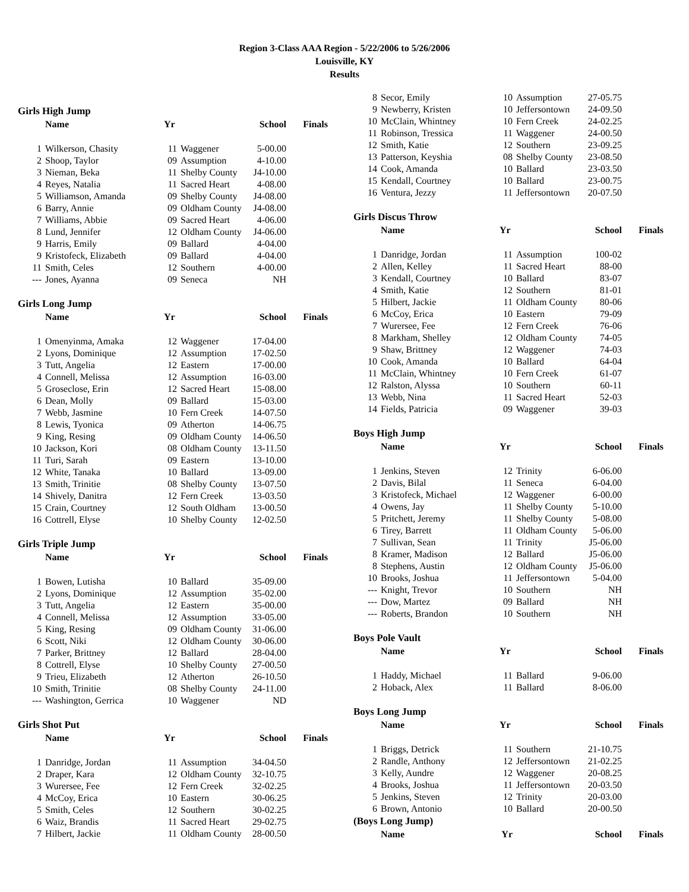Region 3-Class AAA Region - 5/22/2006 to 5/26/2006
Louisville, KY
Results
Girls High Jump
| | Name | Yr | | School | Finals |
| --- | --- | --- | --- | --- | --- |
| 1 | Wilkerson, Chasity | 11 | Waggener | 5-00.00 | |
| 2 | Shoop, Taylor | 09 | Assumption | 4-10.00 | |
| 3 | Nieman, Beka | 11 | Shelby County | J4-10.00 | |
| 4 | Reyes, Natalia | 11 | Sacred Heart | 4-08.00 | |
| 5 | Williamson, Amanda | 09 | Shelby County | J4-08.00 | |
| 6 | Barry, Annie | 09 | Oldham County | J4-08.00 | |
| 7 | Williams, Abbie | 09 | Sacred Heart | 4-06.00 | |
| 8 | Lund, Jennifer | 12 | Oldham County | J4-06.00 | |
| 9 | Harris, Emily | 09 | Ballard | 4-04.00 | |
| 9 | Kristofeck, Elizabeth | 09 | Ballard | 4-04.00 | |
| 11 | Smith, Celes | 12 | Southern | 4-00.00 | |
| --- | Jones, Ayanna | 09 | Seneca | NH | |
Girls Long Jump
| | Name | Yr | | School | Finals |
| --- | --- | --- | --- | --- | --- |
| 1 | Omenyinma, Amaka | 12 | Waggener | 17-04.00 | |
| 2 | Lyons, Dominique | 12 | Assumption | 17-02.50 | |
| 3 | Tutt, Angelia | 12 | Eastern | 17-00.00 | |
| 4 | Connell, Melissa | 12 | Assumption | 16-03.00 | |
| 5 | Groseclose, Erin | 12 | Sacred Heart | 15-08.00 | |
| 6 | Dean, Molly | 09 | Ballard | 15-03.00 | |
| 7 | Webb, Jasmine | 10 | Fern Creek | 14-07.50 | |
| 8 | Lewis, Tyonica | 09 | Atherton | 14-06.75 | |
| 9 | King, Resing | 09 | Oldham County | 14-06.50 | |
| 10 | Jackson, Kori | 08 | Oldham County | 13-11.50 | |
| 11 | Turi, Sarah | 09 | Eastern | 13-10.00 | |
| 12 | White, Tanaka | 10 | Ballard | 13-09.00 | |
| 13 | Smith, Trinitie | 08 | Shelby County | 13-07.50 | |
| 14 | Shively, Danitra | 12 | Fern Creek | 13-03.50 | |
| 15 | Crain, Courtney | 12 | South Oldham | 13-00.50 | |
| 16 | Cottrell, Elyse | 10 | Shelby County | 12-02.50 | |
Girls Triple Jump
| | Name | Yr | | School | Finals |
| --- | --- | --- | --- | --- | --- |
| 1 | Bowen, Lutisha | 10 | Ballard | 35-09.00 | |
| 2 | Lyons, Dominique | 12 | Assumption | 35-02.00 | |
| 3 | Tutt, Angelia | 12 | Eastern | 35-00.00 | |
| 4 | Connell, Melissa | 12 | Assumption | 33-05.00 | |
| 5 | King, Resing | 09 | Oldham County | 31-06.00 | |
| 6 | Scott, Niki | 12 | Oldham County | 30-06.00 | |
| 7 | Parker, Brittney | 12 | Ballard | 28-04.00 | |
| 8 | Cottrell, Elyse | 10 | Shelby County | 27-00.50 | |
| 9 | Trieu, Elizabeth | 12 | Atherton | 26-10.50 | |
| 10 | Smith, Trinitie | 08 | Shelby County | 24-11.00 | |
| --- | Washington, Gerrica | 10 | Waggener | ND | |
Girls Shot Put
| | Name | Yr | | School | Finals |
| --- | --- | --- | --- | --- | --- |
| 1 | Danridge, Jordan | 11 | Assumption | 34-04.50 | |
| 2 | Draper, Kara | 12 | Oldham County | 32-10.75 | |
| 3 | Wurersee, Fee | 12 | Fern Creek | 32-02.25 | |
| 4 | McCoy, Erica | 10 | Eastern | 30-06.25 | |
| 5 | Smith, Celes | 12 | Southern | 30-02.25 | |
| 6 | Waiz, Brandis | 11 | Sacred Heart | 29-02.75 | |
| 7 | Hilbert, Jackie | 11 | Oldham County | 28-00.50 | |
| 8 | Secor, Emily | 10 | Assumption | 27-05.75 | |
| 9 | Newberry, Kristen | 10 | Jeffersontown | 24-09.50 | |
| 10 | McClain, Whintney | 10 | Fern Creek | 24-02.25 | |
| 11 | Robinson, Tressica | 11 | Waggener | 24-00.50 | |
| 12 | Smith, Katie | 12 | Southern | 23-09.25 | |
| 13 | Patterson, Keyshia | 08 | Shelby County | 23-08.50 | |
| 14 | Cook, Amanda | 10 | Ballard | 23-03.50 | |
| 15 | Kendall, Courtney | 10 | Ballard | 23-00.75 | |
| 16 | Ventura, Jezzy | 11 | Jeffersontown | 20-07.50 | |
Girls Discus Throw
| | Name | Yr | | School | Finals |
| --- | --- | --- | --- | --- | --- |
| 1 | Danridge, Jordan | 11 | Assumption | 100-02 | |
| 2 | Allen, Kelley | 11 | Sacred Heart | 88-00 | |
| 3 | Kendall, Courtney | 10 | Ballard | 83-07 | |
| 4 | Smith, Katie | 12 | Southern | 81-01 | |
| 5 | Hilbert, Jackie | 11 | Oldham County | 80-06 | |
| 6 | McCoy, Erica | 10 | Eastern | 79-09 | |
| 7 | Wurersee, Fee | 12 | Fern Creek | 76-06 | |
| 8 | Markham, Shelley | 12 | Oldham County | 74-05 | |
| 9 | Shaw, Brittney | 12 | Waggener | 74-03 | |
| 10 | Cook, Amanda | 10 | Ballard | 64-04 | |
| 11 | McClain, Whintney | 10 | Fern Creek | 61-07 | |
| 12 | Ralston, Alyssa | 10 | Southern | 60-11 | |
| 13 | Webb, Nina | 11 | Sacred Heart | 52-03 | |
| 14 | Fields, Patricia | 09 | Waggener | 39-03 | |
Boys High Jump
| | Name | Yr | | School | Finals |
| --- | --- | --- | --- | --- | --- |
| 1 | Jenkins, Steven | 12 | Trinity | 6-06.00 | |
| 2 | Davis, Bilal | 11 | Seneca | 6-04.00 | |
| 3 | Kristofeck, Michael | 12 | Waggener | 6-00.00 | |
| 4 | Owens, Jay | 11 | Shelby County | 5-10.00 | |
| 5 | Pritchett, Jeremy | 11 | Shelby County | 5-08.00 | |
| 6 | Tirey, Barrett | 11 | Oldham County | 5-06.00 | |
| 7 | Sullivan, Sean | 11 | Trinity | J5-06.00 | |
| 8 | Kramer, Madison | 12 | Ballard | J5-06.00 | |
| 8 | Stephens, Austin | 12 | Oldham County | J5-06.00 | |
| 10 | Brooks, Joshua | 11 | Jeffersontown | 5-04.00 | |
| --- | Knight, Trevor | 10 | Southern | NH | |
| --- | Dow, Martez | 09 | Ballard | NH | |
| --- | Roberts, Brandon | 10 | Southern | NH | |
Boys Pole Vault
| | Name | Yr | | School | Finals |
| --- | --- | --- | --- | --- | --- |
| 1 | Haddy, Michael | 11 | Ballard | 9-06.00 | |
| 2 | Hoback, Alex | 11 | Ballard | 8-06.00 | |
Boys Long Jump
| | Name | Yr | | School | Finals |
| --- | --- | --- | --- | --- | --- |
| 1 | Briggs, Detrick | 11 | Southern | 21-10.75 | |
| 2 | Randle, Anthony | 12 | Jeffersontown | 21-02.25 | |
| 3 | Kelly, Aundre | 12 | Waggener | 20-08.25 | |
| 4 | Brooks, Joshua | 11 | Jeffersontown | 20-03.50 | |
| 5 | Jenkins, Steven | 12 | Trinity | 20-03.00 | |
| 6 | Brown, Antonio | 10 | Ballard | 20-00.50 | |
(Boys Long Jump)
| | Name | Yr | | School | Finals |
| --- | --- | --- | --- | --- | --- |